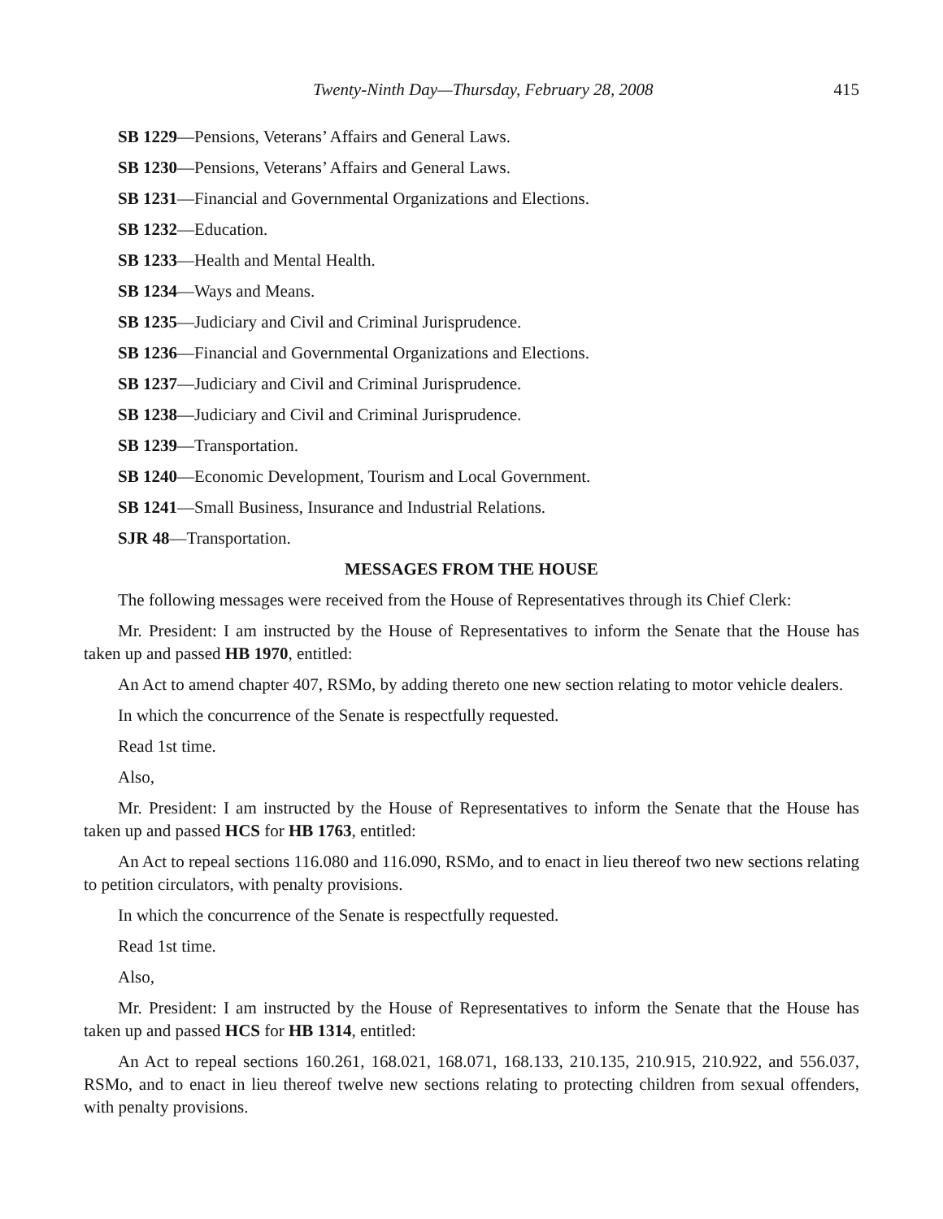Twenty-Ninth Day—Thursday, February 28, 2008 415
SB 1229—Pensions, Veterans’ Affairs and General Laws.
SB 1230—Pensions, Veterans’ Affairs and General Laws.
SB 1231—Financial and Governmental Organizations and Elections.
SB 1232—Education.
SB 1233—Health and Mental Health.
SB 1234—Ways and Means.
SB 1235—Judiciary and Civil and Criminal Jurisprudence.
SB 1236—Financial and Governmental Organizations and Elections.
SB 1237—Judiciary and Civil and Criminal Jurisprudence.
SB 1238—Judiciary and Civil and Criminal Jurisprudence.
SB 1239—Transportation.
SB 1240—Economic Development, Tourism and Local Government.
SB 1241—Small Business, Insurance and Industrial Relations.
SJR 48—Transportation.
MESSAGES FROM THE HOUSE
The following messages were received from the House of Representatives through its Chief Clerk:
Mr. President: I am instructed by the House of Representatives to inform the Senate that the House has taken up and passed HB 1970, entitled:
An Act to amend chapter 407, RSMo, by adding thereto one new section relating to motor vehicle dealers.
In which the concurrence of the Senate is respectfully requested.
Read 1st time.
Also,
Mr. President: I am instructed by the House of Representatives to inform the Senate that the House has taken up and passed HCS for HB 1763, entitled:
An Act to repeal sections 116.080 and 116.090, RSMo, and to enact in lieu thereof two new sections relating to petition circulators, with penalty provisions.
In which the concurrence of the Senate is respectfully requested.
Read 1st time.
Also,
Mr. President: I am instructed by the House of Representatives to inform the Senate that the House has taken up and passed HCS for HB 1314, entitled:
An Act to repeal sections 160.261, 168.021, 168.071, 168.133, 210.135, 210.915, 210.922, and 556.037, RSMo, and to enact in lieu thereof twelve new sections relating to protecting children from sexual offenders, with penalty provisions.